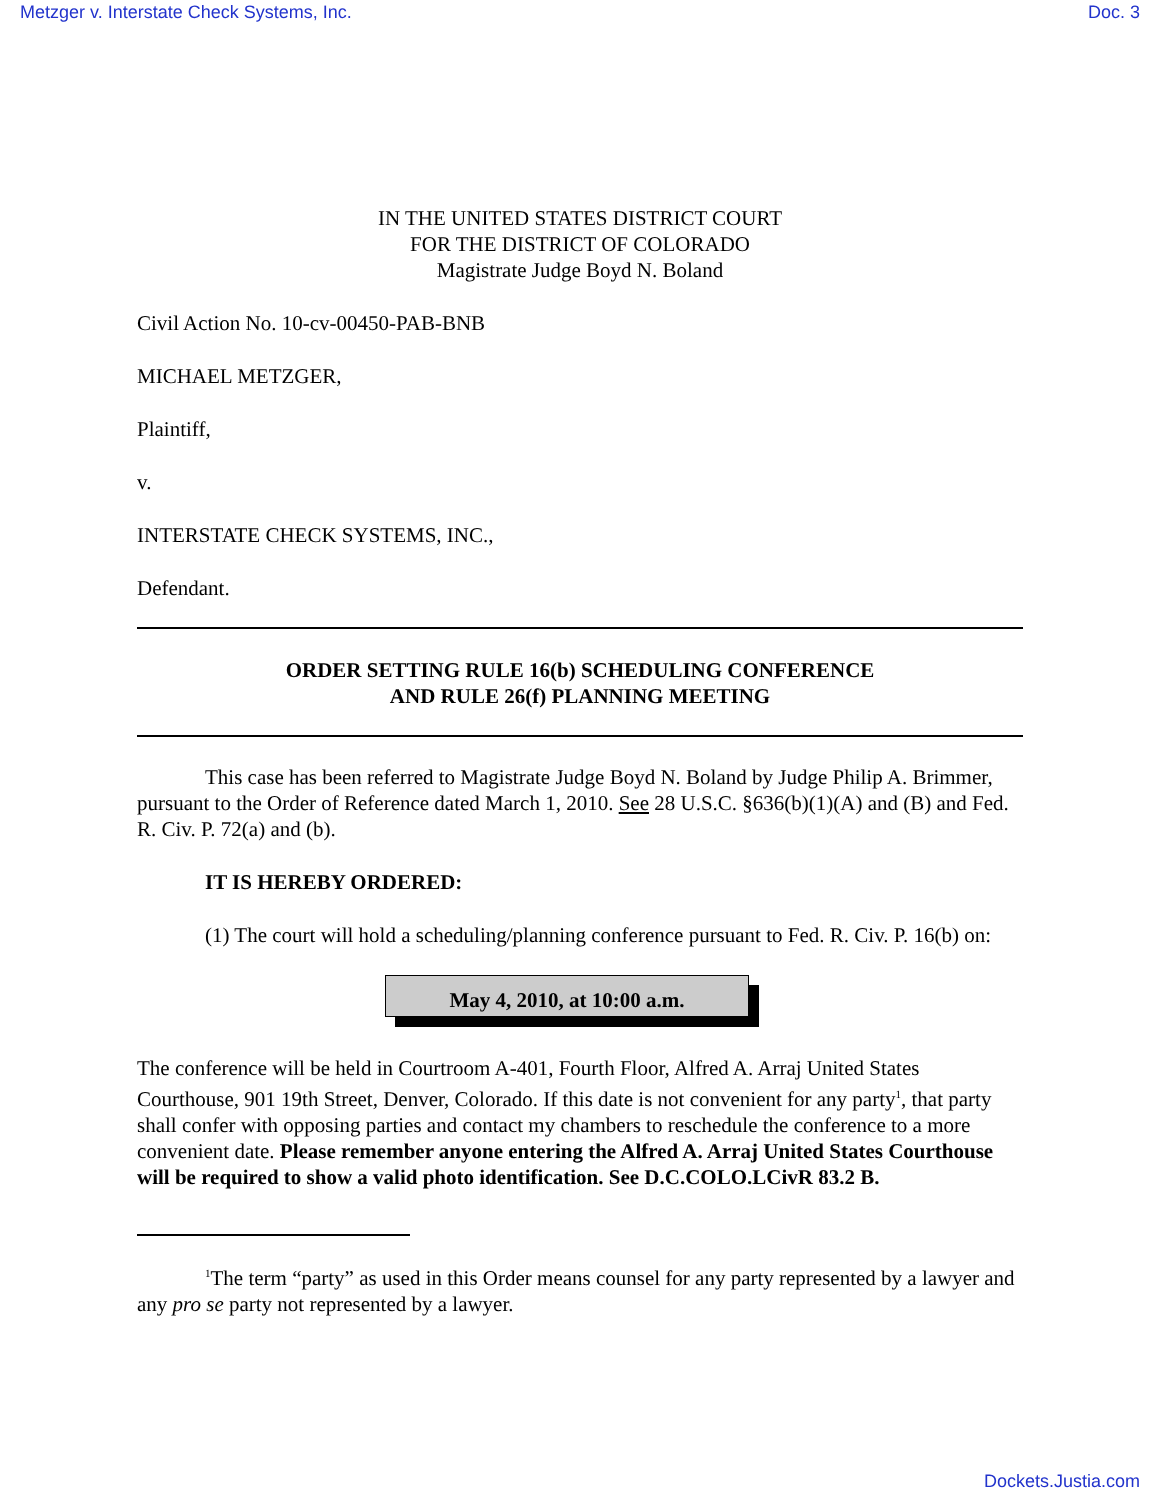Metzger v. Interstate Check Systems, Inc. Doc. 3
IN THE UNITED STATES DISTRICT COURT
FOR THE DISTRICT OF COLORADO
Magistrate Judge Boyd N. Boland
Civil Action No. 10-cv-00450-PAB-BNB
MICHAEL METZGER,
Plaintiff,
v.
INTERSTATE CHECK SYSTEMS, INC.,
Defendant.
ORDER SETTING RULE 16(b) SCHEDULING CONFERENCE
AND RULE 26(f) PLANNING MEETING
This case has been referred to Magistrate Judge Boyd N. Boland by Judge Philip A. Brimmer, pursuant to the Order of Reference dated March 1, 2010. See 28 U.S.C. §636(b)(1)(A) and (B) and Fed. R. Civ. P. 72(a) and (b).
IT IS HEREBY ORDERED:
(1) The court will hold a scheduling/planning conference pursuant to Fed. R. Civ. P. 16(b) on:
May 4, 2010, at 10:00 a.m.
The conference will be held in Courtroom A-401, Fourth Floor, Alfred A. Arraj United States Courthouse, 901 19th Street, Denver, Colorado. If this date is not convenient for any party<sup>1</sup>, that party shall confer with opposing parties and contact my chambers to reschedule the conference to a more convenient date. Please remember anyone entering the Alfred A. Arraj United States Courthouse will be required to show a valid photo identification. See D.C.COLO.LCivR 83.2 B.
<sup>1</sup> The term “party” as used in this Order means counsel for any party represented by a lawyer and any pro se party not represented by a lawyer.
Dockets.Justia.com